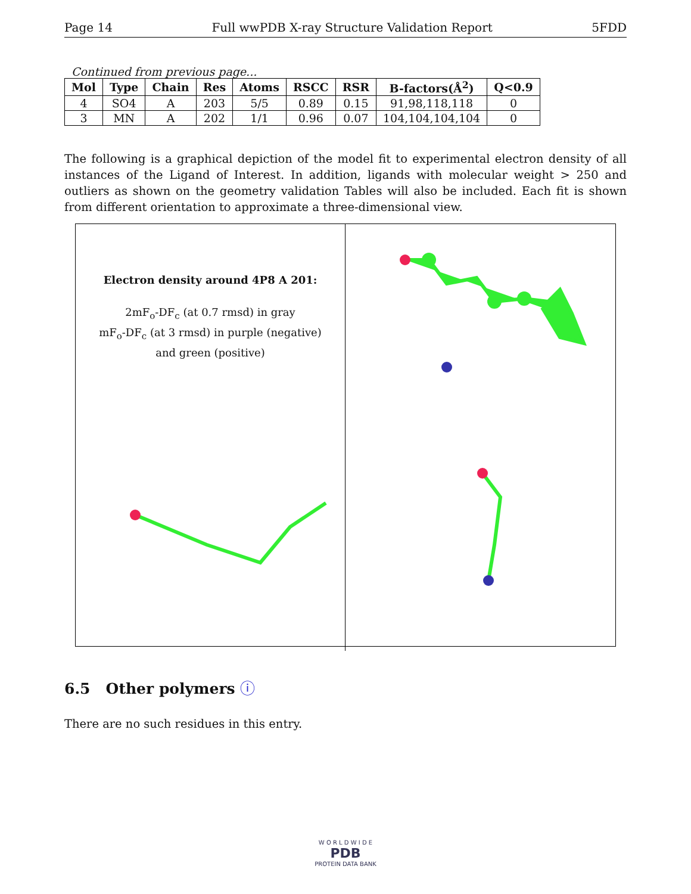Page 14 Full wwPDB X-ray Structure Validation Report 5FDD
Continued from previous page...
| Mol | Type | Chain | Res | Atoms | RSCC | RSR | B-factors(Å<sup>2</sup>) | Q<0.9 |
| --- | --- | --- | --- | --- | --- | --- | --- | --- |
| 4 | SO4 | A | 203 | 5/5 | 0.89 | 0.15 | 91,98,118,118 | 0 |
| 3 | MN | A | 202 | 1/1 | 0.96 | 0.07 | 104,104,104,104 | 0 |
The following is a graphical depiction of the model fit to experimental electron density of all instances of the Ligand of Interest. In addition, ligands with molecular weight > 250 and outliers as shown on the geometry validation Tables will also be included. Each fit is shown from different orientation to approximate a three-dimensional view.
Electron density around 4P8 A 201:
2mF<sub>o</sub>-DF<sub>c</sub> (at 0.7 rmsd) in gray
mF<sub>o</sub>-DF<sub>c</sub> (at 3 rmsd) in purple (negative)
and green (positive)
6.5 Other polymers ⓘ
There are no such residues in this entry.
W O R L D W I D E
PDB
PROTEIN DATA BANK